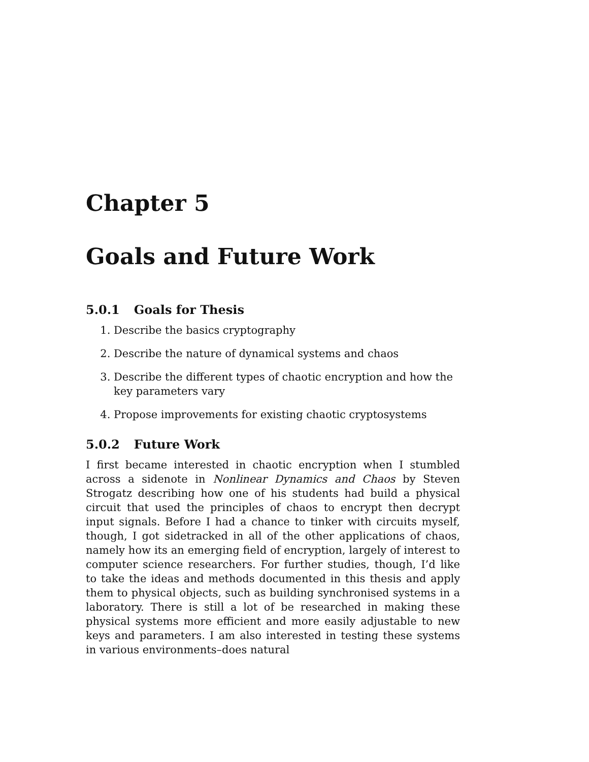Chapter 5
Goals and Future Work
5.0.1 Goals for Thesis
1. Describe the basics cryptography
2. Describe the nature of dynamical systems and chaos
3. Describe the different types of chaotic encryption and how the key parameters vary
4. Propose improvements for existing chaotic cryptosystems
5.0.2 Future Work
I first became interested in chaotic encryption when I stumbled across a sidenote in Nonlinear Dynamics and Chaos by Steven Strogatz describing how one of his students had build a physical circuit that used the principles of chaos to encrypt then decrypt input signals. Before I had a chance to tinker with circuits myself, though, I got sidetracked in all of the other applications of chaos, namely how its an emerging field of encryption, largely of interest to computer science researchers. For further studies, though, I’d like to take the ideas and methods documented in this thesis and apply them to physical objects, such as building synchronised systems in a laboratory. There is still a lot of be researched in making these physical systems more efficient and more easily adjustable to new keys and parameters. I am also interested in testing these systems in various environments–does natural